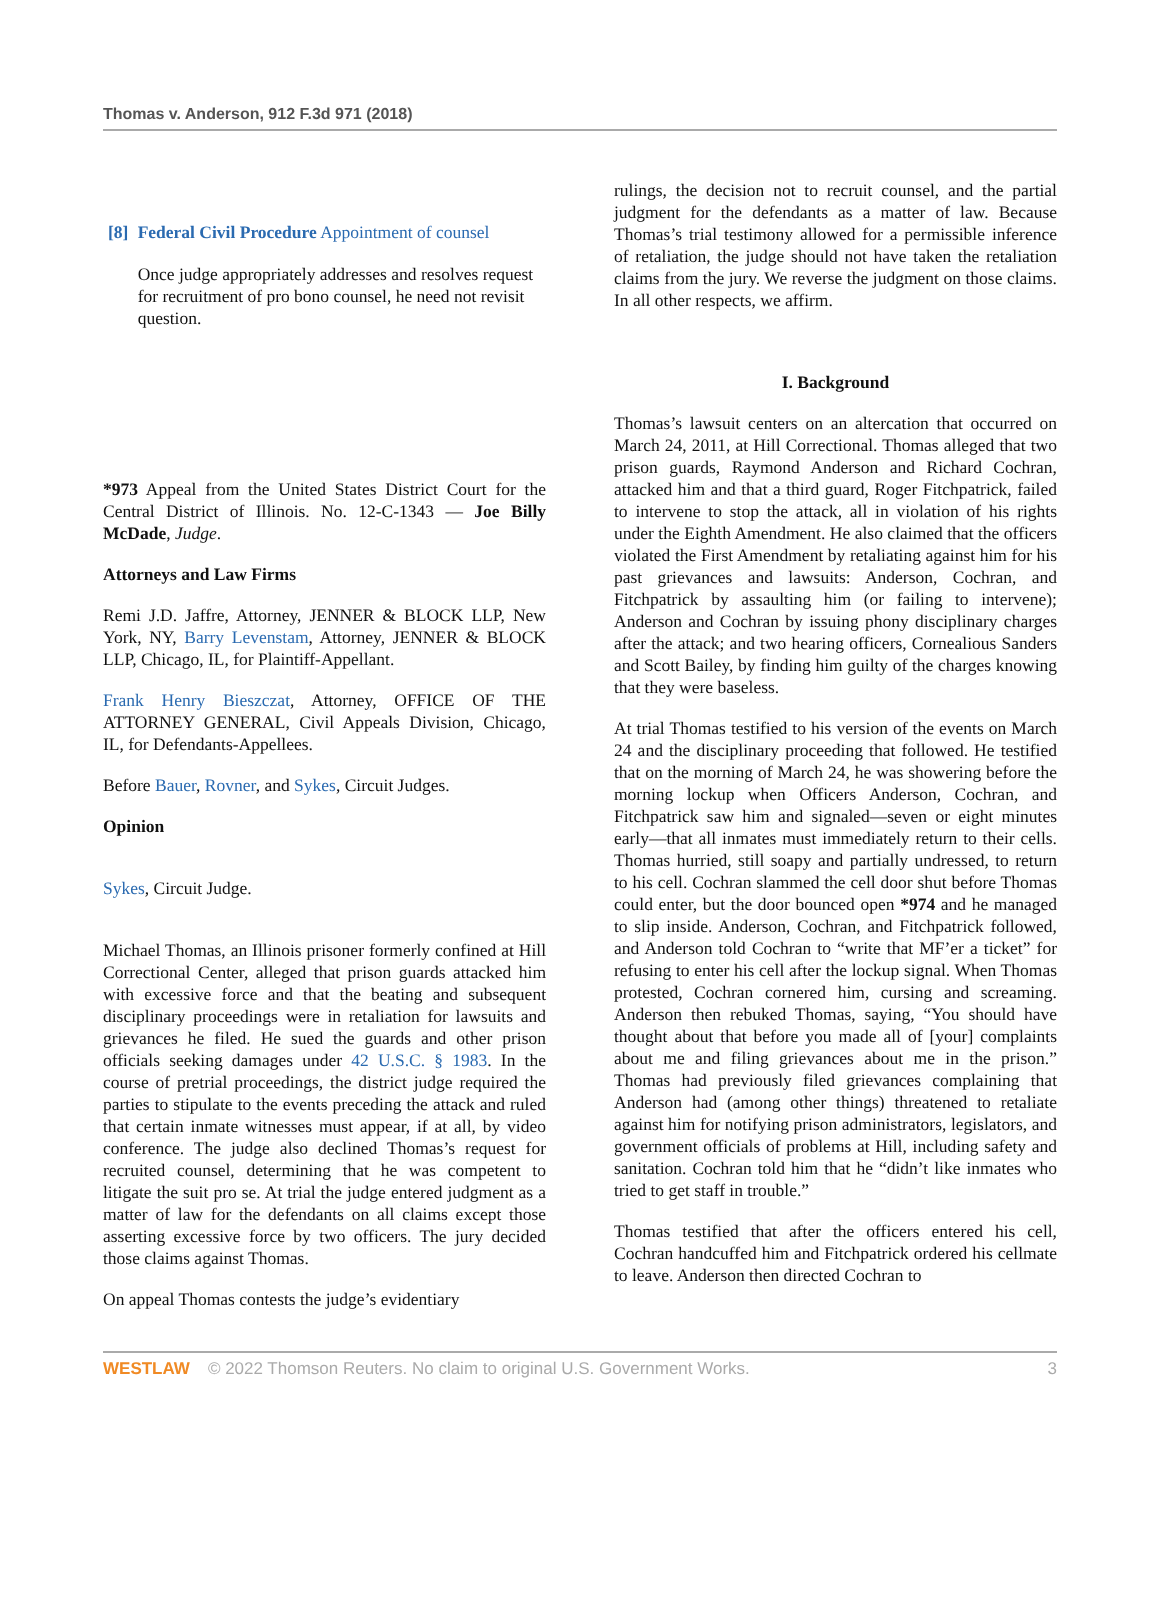Thomas v. Anderson, 912 F.3d 971 (2018)
[8] Federal Civil Procedure Appointment of counsel
Once judge appropriately addresses and resolves request for recruitment of pro bono counsel, he need not revisit question.
*973 Appeal from the United States District Court for the Central District of Illinois. No. 12-C-1343 — Joe Billy McDade, Judge.
Attorneys and Law Firms
Remi J.D. Jaffre, Attorney, JENNER & BLOCK LLP, New York, NY, Barry Levenstam, Attorney, JENNER & BLOCK LLP, Chicago, IL, for Plaintiff-Appellant.
Frank Henry Bieszczat, Attorney, OFFICE OF THE ATTORNEY GENERAL, Civil Appeals Division, Chicago, IL, for Defendants-Appellees.
Before Bauer, Rovner, and Sykes, Circuit Judges.
Opinion
Sykes, Circuit Judge.
Michael Thomas, an Illinois prisoner formerly confined at Hill Correctional Center, alleged that prison guards attacked him with excessive force and that the beating and subsequent disciplinary proceedings were in retaliation for lawsuits and grievances he filed. He sued the guards and other prison officials seeking damages under 42 U.S.C. § 1983. In the course of pretrial proceedings, the district judge required the parties to stipulate to the events preceding the attack and ruled that certain inmate witnesses must appear, if at all, by video conference. The judge also declined Thomas’s request for recruited counsel, determining that he was competent to litigate the suit pro se. At trial the judge entered judgment as a matter of law for the defendants on all claims except those asserting excessive force by two officers. The jury decided those claims against Thomas.
On appeal Thomas contests the judge’s evidentiary
rulings, the decision not to recruit counsel, and the partial judgment for the defendants as a matter of law. Because Thomas’s trial testimony allowed for a permissible inference of retaliation, the judge should not have taken the retaliation claims from the jury. We reverse the judgment on those claims. In all other respects, we affirm.
I. Background
Thomas’s lawsuit centers on an altercation that occurred on March 24, 2011, at Hill Correctional. Thomas alleged that two prison guards, Raymond Anderson and Richard Cochran, attacked him and that a third guard, Roger Fitchpatrick, failed to intervene to stop the attack, all in violation of his rights under the Eighth Amendment. He also claimed that the officers violated the First Amendment by retaliating against him for his past grievances and lawsuits: Anderson, Cochran, and Fitchpatrick by assaulting him (or failing to intervene); Anderson and Cochran by issuing phony disciplinary charges after the attack; and two hearing officers, Cornealious Sanders and Scott Bailey, by finding him guilty of the charges knowing that they were baseless.
At trial Thomas testified to his version of the events on March 24 and the disciplinary proceeding that followed. He testified that on the morning of March 24, he was showering before the morning lockup when Officers Anderson, Cochran, and Fitchpatrick saw him and signaled—seven or eight minutes early—that all inmates must immediately return to their cells. Thomas hurried, still soapy and partially undressed, to return to his cell. Cochran slammed the cell door shut before Thomas could enter, but the door bounced open *974 and he managed to slip inside. Anderson, Cochran, and Fitchpatrick followed, and Anderson told Cochran to “write that MF’er a ticket” for refusing to enter his cell after the lockup signal. When Thomas protested, Cochran cornered him, cursing and screaming. Anderson then rebuked Thomas, saying, “You should have thought about that before you made all of [your] complaints about me and filing grievances about me in the prison.” Thomas had previously filed grievances complaining that Anderson had (among other things) threatened to retaliate against him for notifying prison administrators, legislators, and government officials of problems at Hill, including safety and sanitation. Cochran told him that he “didn’t like inmates who tried to get staff in trouble.”
Thomas testified that after the officers entered his cell, Cochran handcuffed him and Fitchpatrick ordered his cellmate to leave. Anderson then directed Cochran to
WESTLAW © 2022 Thomson Reuters. No claim to original U.S. Government Works. 3